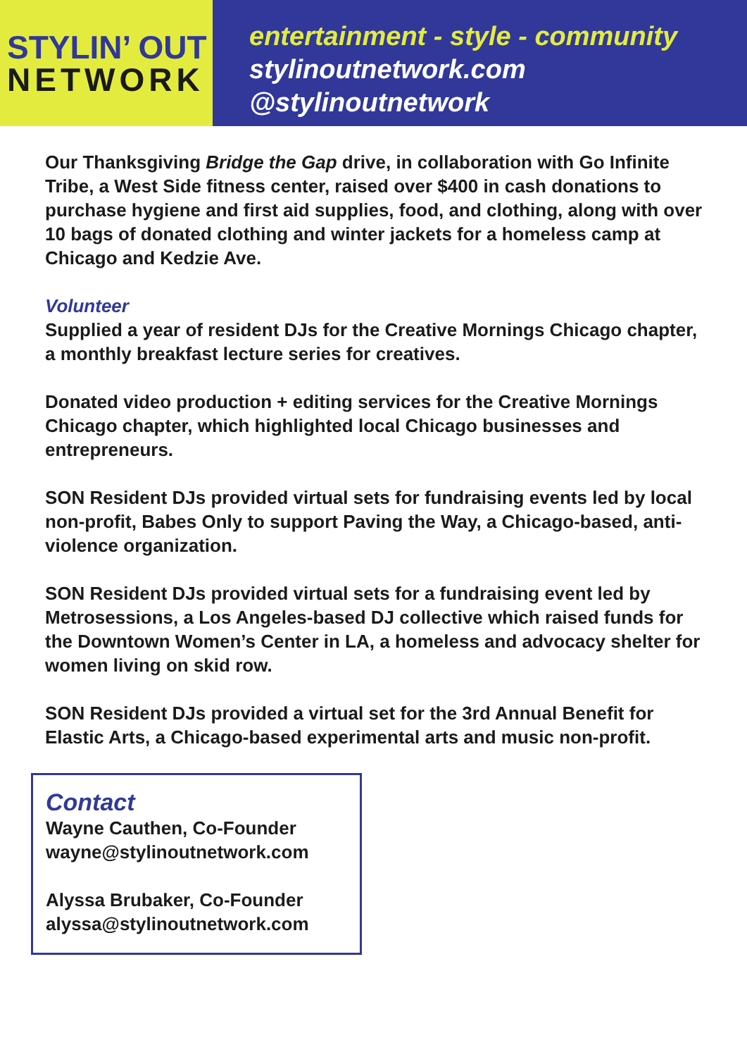STYLIN’ OUT
NETWORK
entertainment - style - community
stylinoutnetwork.com
@stylinoutnetwork
Our Thanksgiving Bridge the Gap drive, in collaboration with Go Infinite Tribe, a West Side fitness center, raised over $400 in cash donations to purchase hygiene and first aid supplies, food, and clothing, along with over 10 bags of donated clothing and winter jackets for a homeless camp at Chicago and Kedzie Ave.
Volunteer
Supplied a year of resident DJs for the Creative Mornings Chicago chapter, a monthly breakfast lecture series for creatives.
Donated video production + editing services for the Creative Mornings Chicago chapter, which highlighted local Chicago businesses and entrepreneurs.
SON Resident DJs provided virtual sets for fundraising events led by local non-profit, Babes Only to support Paving the Way, a Chicago-based, anti-violence organization.
SON Resident DJs provided virtual sets for a fundraising event led by Metrosessions, a Los Angeles-based DJ collective which raised funds for the Downtown Women’s Center in LA, a homeless and advocacy shelter for women living on skid row.
SON Resident DJs provided a virtual set for the 3rd Annual Benefit for Elastic Arts, a Chicago-based experimental arts and music non-profit.
Contact
Wayne Cauthen, Co-Founder
wayne@stylinoutnetwork.com
Alyssa Brubaker, Co-Founder
alyssa@stylinoutnetwork.com